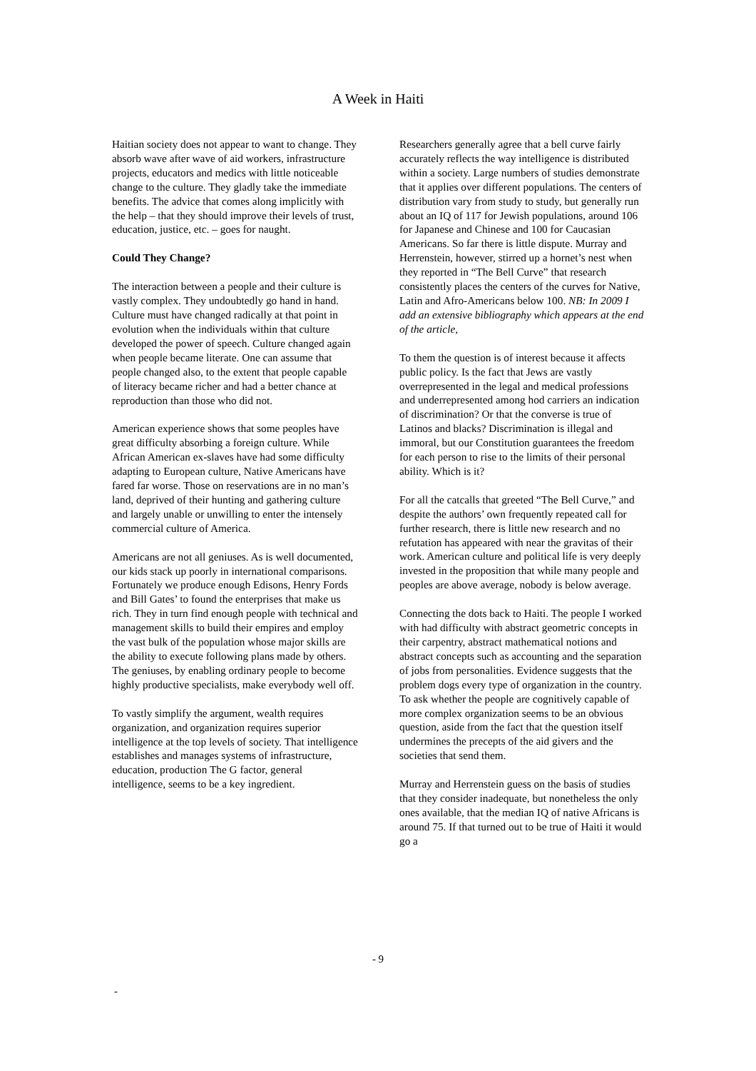A Week in Haiti
Haitian society does not appear to want to change. They absorb wave after wave of aid workers, infrastructure projects, educators and medics with little noticeable change to the culture. They gladly take the immediate benefits. The advice that comes along implicitly with the help – that they should improve their levels of trust, education, justice, etc. – goes for naught.
Could They Change?
The interaction between a people and their culture is vastly complex. They undoubtedly go hand in hand. Culture must have changed radically at that point in evolution when the individuals within that culture developed the power of speech. Culture changed again when people became literate. One can assume that people changed also, to the extent that people capable of literacy became richer and had a better chance at reproduction than those who did not.
American experience shows that some peoples have great difficulty absorbing a foreign culture. While African American ex-slaves have had some difficulty adapting to European culture, Native Americans have fared far worse. Those on reservations are in no man’s land, deprived of their hunting and gathering culture and largely unable or unwilling to enter the intensely commercial culture of America.
Americans are not all geniuses. As is well documented, our kids stack up poorly in international comparisons. Fortunately we produce enough Edisons, Henry Fords and Bill Gates’ to found the enterprises that make us rich. They in turn find enough people with technical and management skills to build their empires and employ the vast bulk of the population whose major skills are the ability to execute following plans made by others. The geniuses, by enabling ordinary people to become highly productive specialists, make everybody well off.
To vastly simplify the argument, wealth requires organization, and organization requires superior intelligence at the top levels of society. That intelligence establishes and manages systems of infrastructure, education, production The G factor, general intelligence, seems to be a key ingredient.
Researchers generally agree that a bell curve fairly accurately reflects the way intelligence is distributed within a society. Large numbers of studies demonstrate that it applies over different populations. The centers of distribution vary from study to study, but generally run about an IQ of 117 for Jewish populations, around 106 for Japanese and Chinese and 100 for Caucasian Americans. So far there is little dispute. Murray and Herrenstein, however, stirred up a hornet’s nest when they reported in “The Bell Curve” that research consistently places the centers of the curves for Native, Latin and Afro-Americans below 100. NB: In 2009 I add an extensive bibliography which appears at the end of the article,
To them the question is of interest because it affects public policy. Is the fact that Jews are vastly overrepresented in the legal and medical professions and underrepresented among hod carriers an indication of discrimination? Or that the converse is true of Latinos and blacks? Discrimination is illegal and immoral, but our Constitution guarantees the freedom for each person to rise to the limits of their personal ability. Which is it?
For all the catcalls that greeted “The Bell Curve,” and despite the authors’ own frequently repeated call for further research, there is little new research and no refutation has appeared with near the gravitas of their work. American culture and political life is very deeply invested in the proposition that while many people and peoples are above average, nobody is below average.
Connecting the dots back to Haiti. The people I worked with had difficulty with abstract geometric concepts in their carpentry, abstract mathematical notions and abstract concepts such as accounting and the separation of jobs from personalities. Evidence suggests that the problem dogs every type of organization in the country. To ask whether the people are cognitively capable of more complex organization seems to be an obvious question, aside from the fact that the question itself undermines the precepts of the aid givers and the societies that send them.
Murray and Herrenstein guess on the basis of studies that they consider inadequate, but nonetheless the only ones available, that the median IQ of native Africans is around 75. If that turned out to be true of Haiti it would go a
- 9
-